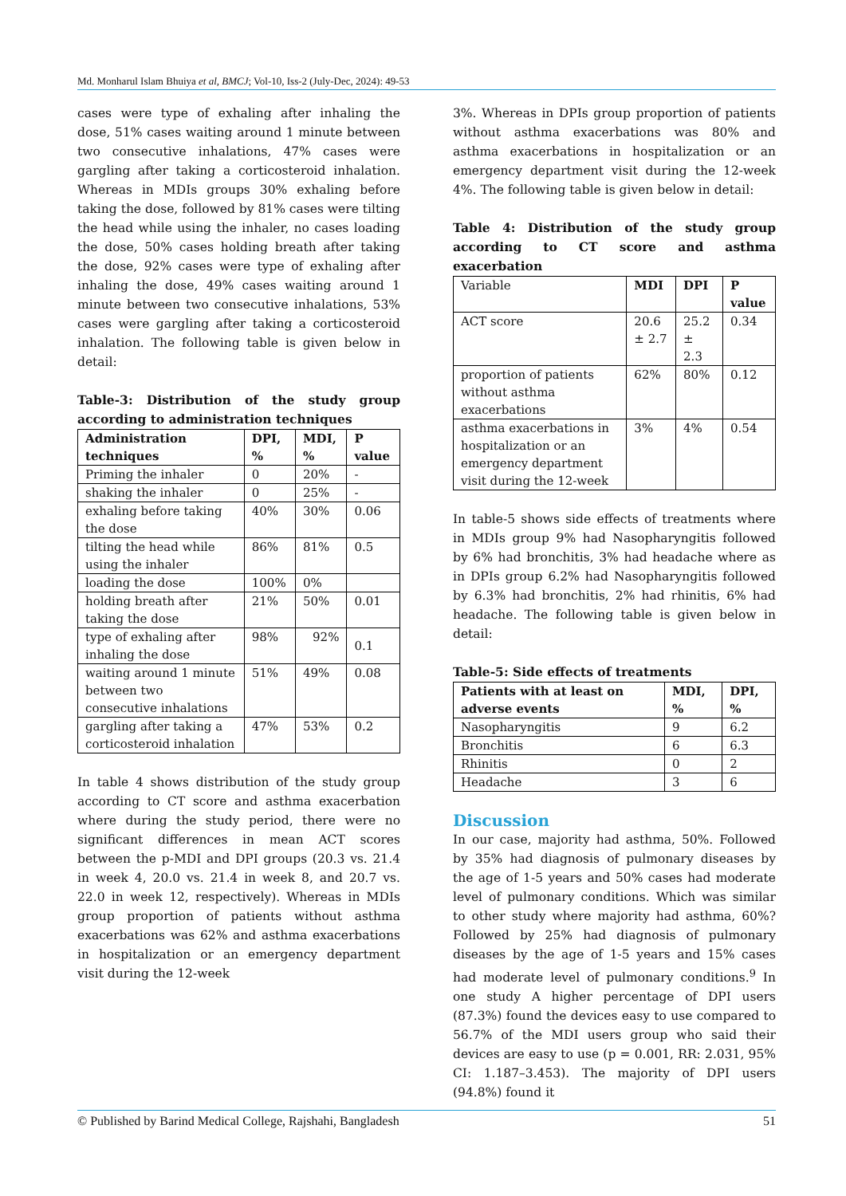Md. Monharul Islam Bhuiya et al, BMCJ; Vol-10, Iss-2 (July-Dec, 2024): 49-53
cases were type of exhaling after inhaling the dose, 51% cases waiting around 1 minute between two consecutive inhalations, 47% cases were gargling after taking a corticosteroid inhalation. Whereas in MDIs groups 30% exhaling before taking the dose, followed by 81% cases were tilting the head while using the inhaler, no cases loading the dose, 50% cases holding breath after taking the dose, 92% cases were type of exhaling after inhaling the dose, 49% cases waiting around 1 minute between two consecutive inhalations, 53% cases were gargling after taking a corticosteroid inhalation. The following table is given below in detail:
Table-3: Distribution of the study group according to administration techniques
| Administration techniques | DPI, % | MDI, % | P value |
| --- | --- | --- | --- |
| Priming the inhaler | 0 | 20% | - |
| shaking the inhaler | 0 | 25% | - |
| exhaling before taking the dose | 40% | 30% | 0.06 |
| tilting the head while using the inhaler | 86% | 81% | 0.5 |
| loading the dose | 100% | 0% | |
| holding breath after taking the dose | 21% | 50% | 0.01 |
| type of exhaling after inhaling the dose | 98% | 92% | 0.1 |
| waiting around 1 minute between two consecutive inhalations | 51% | 49% | 0.08 |
| gargling after taking a corticosteroid inhalation | 47% | 53% | 0.2 |
In table 4 shows distribution of the study group according to CT score and asthma exacerbation where during the study period, there were no significant differences in mean ACT scores between the p-MDI and DPI groups (20.3 vs. 21.4 in week 4, 20.0 vs. 21.4 in week 8, and 20.7 vs. 22.0 in week 12, respectively). Whereas in MDIs group proportion of patients without asthma exacerbations was 62% and asthma exacerbations in hospitalization or an emergency department visit during the 12-week
3%. Whereas in DPIs group proportion of patients without asthma exacerbations was 80% and asthma exacerbations in hospitalization or an emergency department visit during the 12-week 4%. The following table is given below in detail:
Table 4: Distribution of the study group according to CT score and asthma exacerbation
| Variable | MDI | DPI | P value |
| ACT score | 20.6 ± 2.7 | 25.2 ± 2.3 | 0.34 |
| proportion of patients without asthma exacerbations | 62% | 80% | 0.12 |
| asthma exacerbations in hospitalization or an emergency department visit during the 12-week | 3% | 4% | 0.54 |
In table-5 shows side effects of treatments where in MDIs group 9% had Nasopharyngitis followed by 6% had bronchitis, 3% had headache where as in DPIs group 6.2% had Nasopharyngitis followed by 6.3% had bronchitis, 2% had rhinitis, 6% had headache. The following table is given below in detail:
Table-5: Side effects of treatments
| Patients with at least on adverse events | MDI, % | DPI, % |
| --- | --- | --- |
| Nasopharyngitis | 9 | 6.2 |
| Bronchitis | 6 | 6.3 |
| Rhinitis | 0 | 2 |
| Headache | 3 | 6 |
Discussion
In our case, majority had asthma, 50%. Followed by 35% had diagnosis of pulmonary diseases by the age of 1-5 years and 50% cases had moderate level of pulmonary conditions. Which was similar to other study where majority had asthma, 60%? Followed by 25% had diagnosis of pulmonary diseases by the age of 1-5 years and 15% cases had moderate level of pulmonary conditions.<sup>9</sup> In one study A higher percentage of DPI users (87.3%) found the devices easy to use compared to 56.7% of the MDI users group who said their devices are easy to use (p = 0.001, RR: 2.031, 95% CI: 1.187–3.453). The majority of DPI users (94.8%) found it
© Published by Barind Medical College, Rajshahi, Bangladesh 51